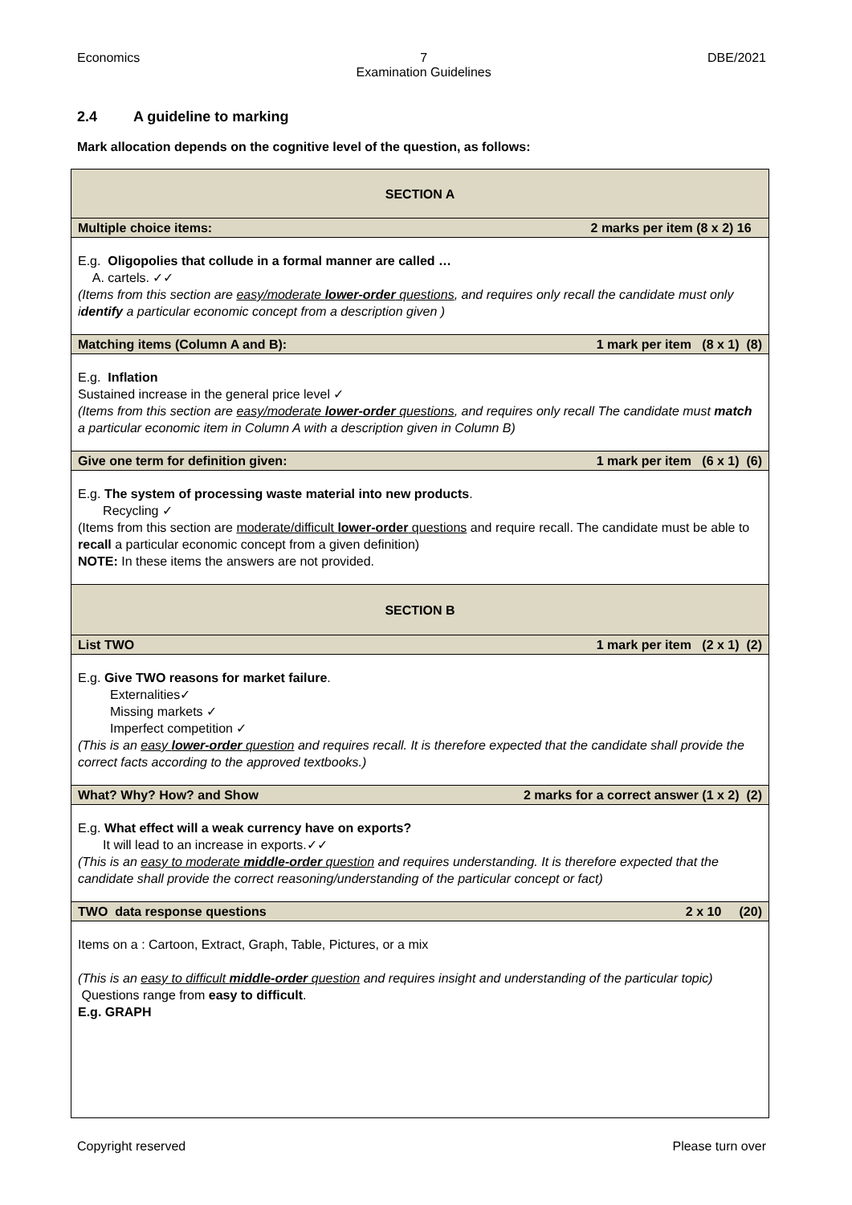Economics 7
Examination Guidelines
DBE/2021
2.4 A guideline to marking
Mark allocation depends on the cognitive level of the question, as follows:
| SECTION A |
| Multiple choice items: 2 marks per item (8 x 2) 16 |
| E.g. Oligopolies that collude in a formal manner are called … A. cartels. ✓✓ (Items from this section are easy/moderate lower-order questions , and requires only recall the candidate must only i dentify a particular economic concept from a description given ) |
| Matching items (Column A and B): 1 mark per item (8 x 1) (8) |
| E.g. Inflation Sustained increase in the general price level ✓ (Items from this section are easy/moderate lower-order questions , and requires only recall The candidate must match a particular economic item in Column A with a description given in Column B) |
| Give one term for definition given: 1 mark per item (6 x 1) (6) |
| E.g. The system of processing waste material into new products . Recycling ✓ (Items from this section are moderate/difficult lower-order questions and require recall. The candidate must be able to recall a particular economic concept from a given definition) NOTE: In these items the answers are not provided. |
| SECTION B |
| List TWO 1 mark per item (2 x 1) (2) |
| E.g. Give TWO reasons for market failure . Externalities✓ Missing markets ✓ Imperfect competition ✓ (This is an easy lower-order question and requires recall. It is therefore expected that the candidate shall provide the correct facts according to the approved textbooks.) |
| What? Why? How? and Show 2 marks for a correct answer (1 x 2) (2) |
| E.g. What effect will a weak currency have on exports? It will lead to an increase in exports.✓✓ (This is an easy to moderate middle-order question and requires understanding. It is therefore expected that the candidate shall provide the correct reasoning/understanding of the particular concept or fact) |
| TWO data response questions 2 x 10 (20) |
| Items on a : Cartoon, Extract, Graph, Table, Pictures, or a mix (This is an easy to difficult middle-order question and requires insight and understanding of the particular topic) Questions range from easy to difficult . E.g. GRAPH |
Copyright reserved Please turn over